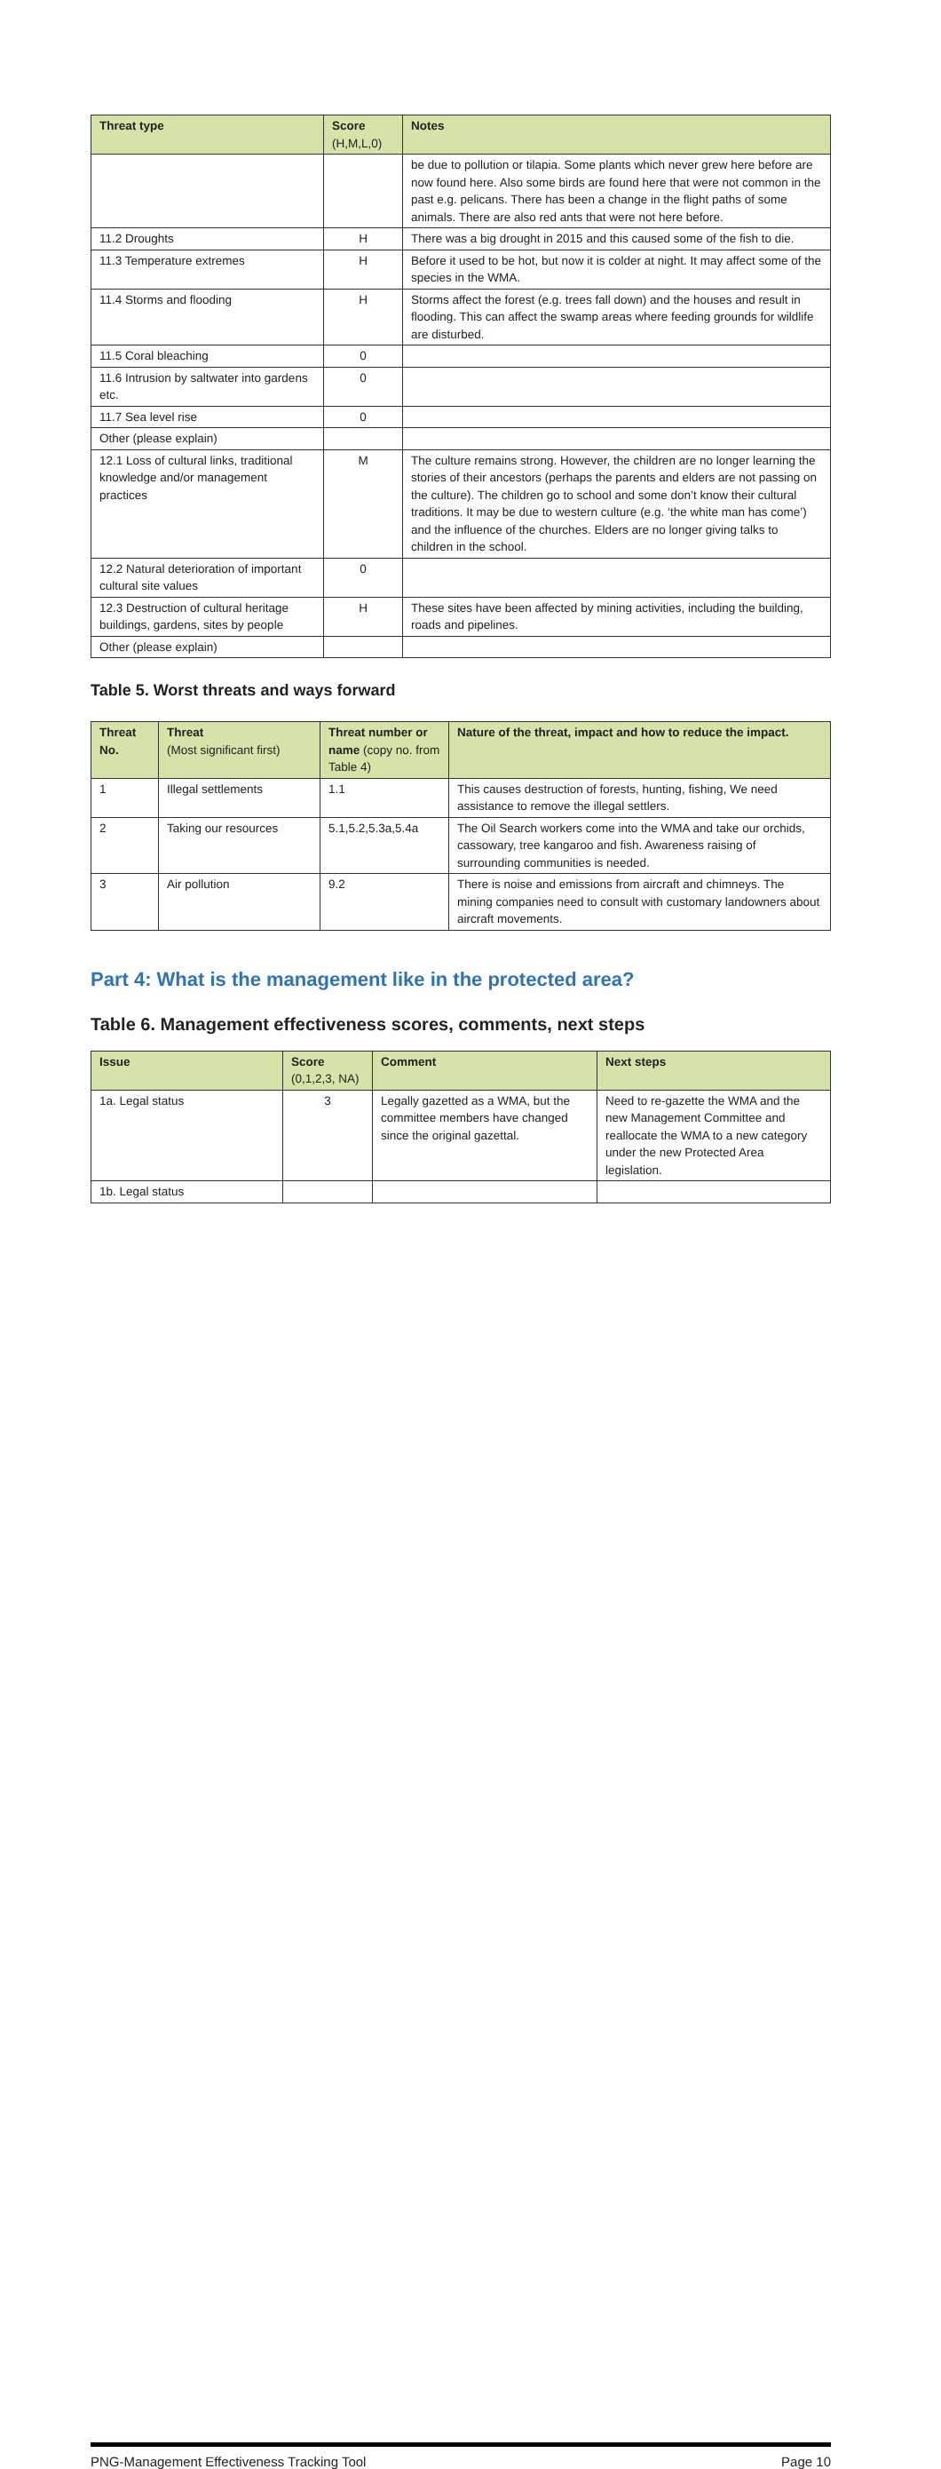| Threat type | Score (H,M,L,0) | Notes |
| --- | --- | --- |
| | | be due to pollution or tilapia. Some plants which never grew here before are now found here. Also some birds are found here that were not common in the past e.g. pelicans. There has been a change in the flight paths of some animals. There are also red ants that were not here before. |
| 11.2 Droughts | H | There was a big drought in 2015 and this caused some of the fish to die. |
| 11.3 Temperature extremes | H | Before it used to be hot, but now it is colder at night. It may affect some of the species in the WMA. |
| 11.4 Storms and flooding | H | Storms affect the forest (e.g. trees fall down) and the houses and result in flooding. This can affect the swamp areas where feeding grounds for wildlife are disturbed. |
| 11.5 Coral bleaching | 0 | |
| 11.6 Intrusion by saltwater into gardens etc. | 0 | |
| 11.7 Sea level rise | 0 | |
| Other (please explain) | | |
| 12.1 Loss of cultural links, traditional knowledge and/or management practices | M | The culture remains strong. However, the children are no longer learning the stories of their ancestors (perhaps the parents and elders are not passing on the culture). The children go to school and some don’t know their cultural traditions. It may be due to western culture (e.g. ‘the white man has come’) and the influence of the churches. Elders are no longer giving talks to children in the school. |
| 12.2 Natural deterioration of important cultural site values | 0 | |
| 12.3 Destruction of cultural heritage buildings, gardens, sites by people | H | These sites have been affected by mining activities, including the building, roads and pipelines. |
| Other (please explain) | | |
Table 5. Worst threats and ways forward
| Threat No. | Threat (Most significant first) | Threat number or name (copy no. from Table 4) | Nature of the threat, impact and how to reduce the impact. |
| --- | --- | --- | --- |
| 1 | Illegal settlements | 1.1 | This causes destruction of forests, hunting, fishing, We need assistance to remove the illegal settlers. |
| 2 | Taking our resources | 5.1,5.2,5.3a,5.4a | The Oil Search workers come into the WMA and take our orchids, cassowary, tree kangaroo and fish. Awareness raising of surrounding communities is needed. |
| 3 | Air pollution | 9.2 | There is noise and emissions from aircraft and chimneys. The mining companies need to consult with customary landowners about aircraft movements. |
Part 4: What is the management like in the protected area?
Table 6. Management effectiveness scores, comments, next steps
| Issue | Score (0,1,2,3, NA) | Comment | Next steps |
| --- | --- | --- | --- |
| 1a. Legal status | 3 | Legally gazetted as a WMA, but the committee members have changed since the original gazettal. | Need to re-gazette the WMA and the new Management Committee and reallocate the WMA to a new category under the new Protected Area legislation. |
| 1b. Legal status | | | |
PNG-Management Effectiveness Tracking Tool Page 10